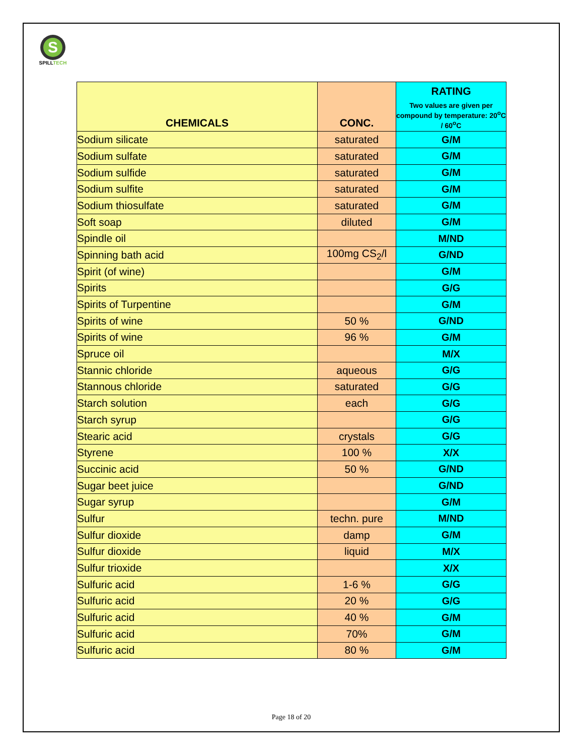S
SPILLTECH
| CHEMICALS | CONC. | RATING Two values are given per compound by temperature: 20<sup>o</sup>C / 60<sup>o</sup>C |
| --- | --- | --- |
| Sodium silicate | saturated | G/M |
| Sodium sulfate | saturated | G/M |
| Sodium sulfide | saturated | G/M |
| Sodium sulfite | saturated | G/M |
| Sodium thiosulfate | saturated | G/M |
| Soft soap | diluted | G/M |
| Spindle oil | | M/ND |
| Spinning bath acid | 100mg CS<sub>2</sub>/l | G/ND |
| Spirit (of wine) | | G/M |
| Spirits | | G/G |
| Spirits of Turpentine | | G/M |
| Spirits of wine | 50 % | G/ND |
| Spirits of wine | 96 % | G/M |
| Spruce oil | | M/X |
| Stannic chloride | aqueous | G/G |
| Stannous chloride | saturated | G/G |
| Starch solution | each | G/G |
| Starch syrup | | G/G |
| Stearic acid | crystals | G/G |
| Styrene | 100 % | X/X |
| Succinic acid | 50 % | G/ND |
| Sugar beet juice | | G/ND |
| Sugar syrup | | G/M |
| Sulfur | techn. pure | M/ND |
| Sulfur dioxide | damp | G/M |
| Sulfur dioxide | liquid | M/X |
| Sulfur trioxide | | X/X |
| Sulfuric acid | 1-6 % | G/G |
| Sulfuric acid | 20 % | G/G |
| Sulfuric acid | 40 % | G/M |
| Sulfuric acid | 70% | G/M |
| Sulfuric acid | 80 % | G/M |
Page 18 of 20